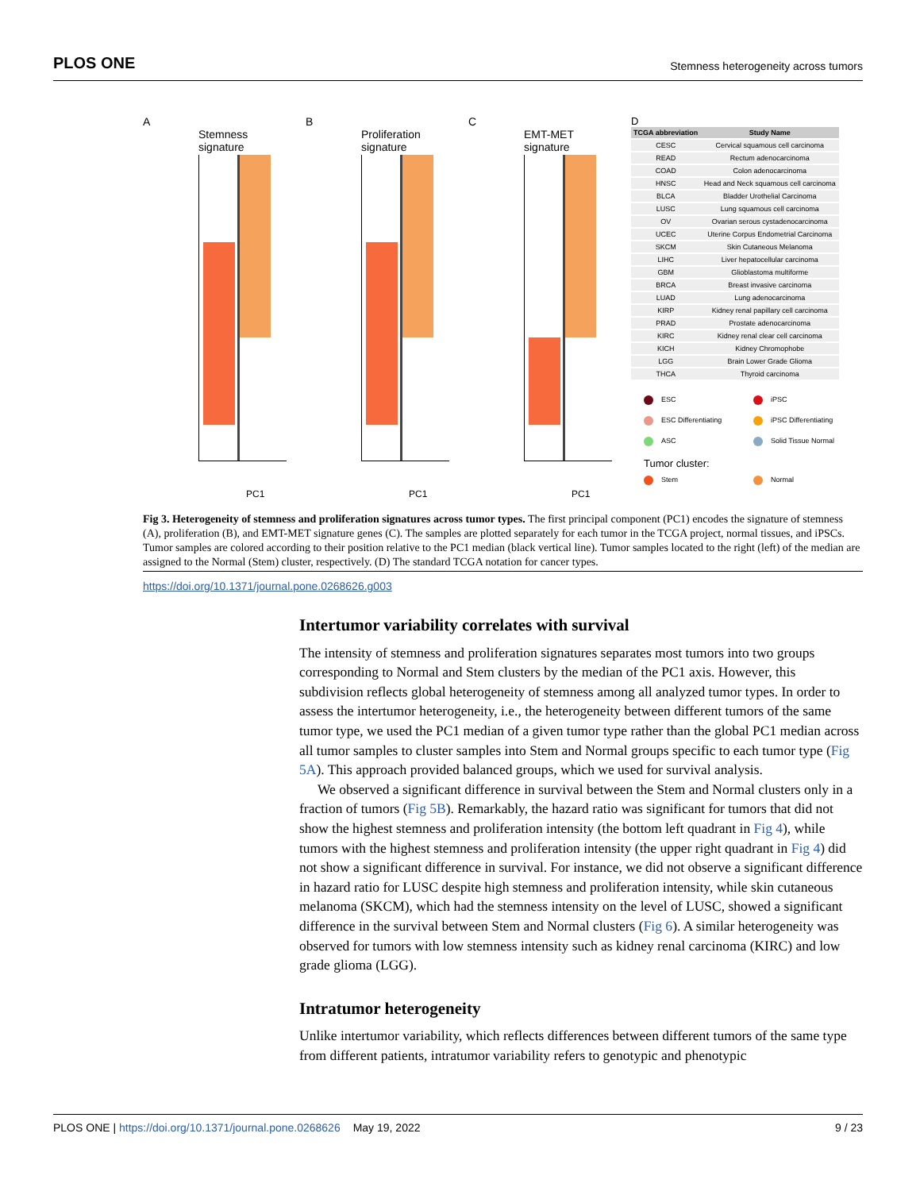PLOS ONE Stemness heterogeneity across tumors
A
Stemness
signature
PC1
B
Proliferation
signature
PC1
C
EMT-MET
signature
PC1
D
| TCGA abbreviation | Study Name |
| --- | --- |
| CESC | Cervical squamous cell carcinoma |
| READ | Rectum adenocarcinoma |
| COAD | Colon adenocarcinoma |
| HNSC | Head and Neck squamous cell carcinoma |
| BLCA | Bladder Urothelial Carcinoma |
| LUSC | Lung squamous cell carcinoma |
| OV | Ovarian serous cystadenocarcinoma |
| UCEC | Uterine Corpus Endometrial Carcinoma |
| SKCM | Skin Cutaneous Melanoma |
| LIHC | Liver hepatocellular carcinoma |
| GBM | Glioblastoma multiforme |
| BRCA | Breast invasive carcinoma |
| LUAD | Lung adenocarcinoma |
| KIRP | Kidney renal papillary cell carcinoma |
| PRAD | Prostate adenocarcinoma |
| KIRC | Kidney renal clear cell carcinoma |
| KICH | Kidney Chromophobe |
| LGG | Brain Lower Grade Glioma |
| THCA | Thyroid carcinoma |
ESC
iPSC
ESC Differentiating
iPSC Differentiating
ASC
Solid Tissue Normal
Tumor cluster:
Stem
Normal
Fig 3. Heterogeneity of stemness and proliferation signatures across tumor types. The first principal component (PC1) encodes the signature of stemness (A), proliferation (B), and EMT-MET signature genes (C). The samples are plotted separately for each tumor in the TCGA project, normal tissues, and iPSCs. Tumor samples are colored according to their position relative to the PC1 median (black vertical line). Tumor samples located to the right (left) of the median are assigned to the Normal (Stem) cluster, respectively. (D) The standard TCGA notation for cancer types.
https://doi.org/10.1371/journal.pone.0268626.g003
Intertumor variability correlates with survival
The intensity of stemness and proliferation signatures separates most tumors into two groups corresponding to Normal and Stem clusters by the median of the PC1 axis. However, this subdivision reflects global heterogeneity of stemness among all analyzed tumor types. In order to assess the intertumor heterogeneity, i.e., the heterogeneity between different tumors of the same tumor type, we used the PC1 median of a given tumor type rather than the global PC1 median across all tumor samples to cluster samples into Stem and Normal groups specific to each tumor type (Fig 5A). This approach provided balanced groups, which we used for survival analysis.
We observed a significant difference in survival between the Stem and Normal clusters only in a fraction of tumors (Fig 5B). Remarkably, the hazard ratio was significant for tumors that did not show the highest stemness and proliferation intensity (the bottom left quadrant in Fig 4), while tumors with the highest stemness and proliferation intensity (the upper right quadrant in Fig 4) did not show a significant difference in survival. For instance, we did not observe a significant difference in hazard ratio for LUSC despite high stemness and proliferation intensity, while skin cutaneous melanoma (SKCM), which had the stemness intensity on the level of LUSC, showed a significant difference in the survival between Stem and Normal clusters (Fig 6). A similar heterogeneity was observed for tumors with low stemness intensity such as kidney renal carcinoma (KIRC) and low grade glioma (LGG).
Intratumor heterogeneity
Unlike intertumor variability, which reflects differences between different tumors of the same type from different patients, intratumor variability refers to genotypic and phenotypic
PLOS ONE | https://doi.org/10.1371/journal.pone.0268626 May 19, 2022 9 / 23